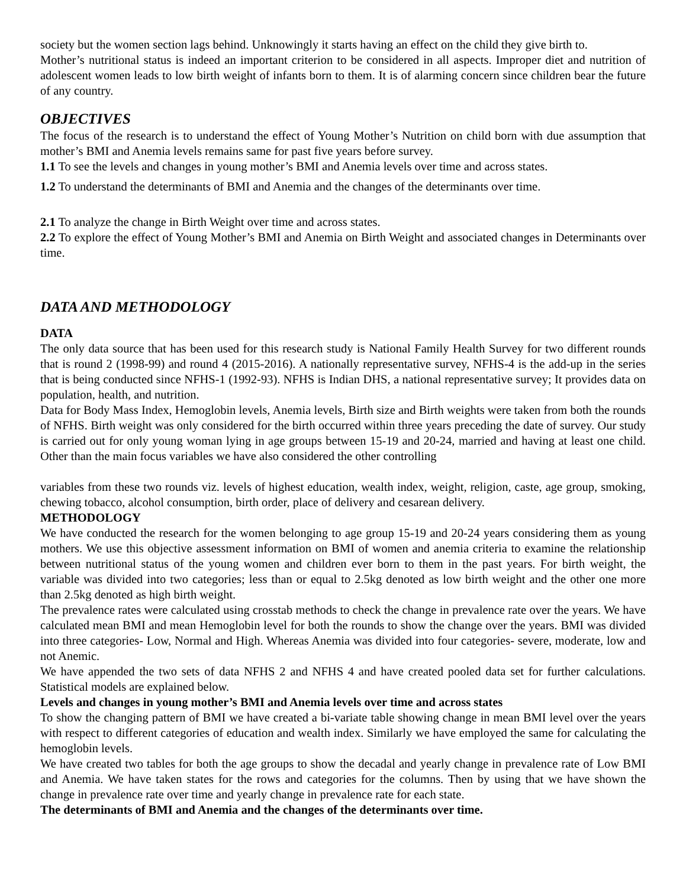society but the women section lags behind. Unknowingly it starts having an effect on the child they give birth to.
Mother’s nutritional status is indeed an important criterion to be considered in all aspects. Improper diet and nutrition of adolescent women leads to low birth weight of infants born to them. It is of alarming concern since children bear the future of any country.
OBJECTIVES
The focus of the research is to understand the effect of Young Mother’s Nutrition on child born with due assumption that mother’s BMI and Anemia levels remains same for past five years before survey.
1.1 To see the levels and changes in young mother’s BMI and Anemia levels over time and across states.
1.2 To understand the determinants of BMI and Anemia and the changes of the determinants over time.
2.1 To analyze the change in Birth Weight over time and across states.
2.2 To explore the effect of Young Mother’s BMI and Anemia on Birth Weight and associated changes in Determinants over time.
DATA AND METHODOLOGY
DATA
The only data source that has been used for this research study is National Family Health Survey for two different rounds that is round 2 (1998-99) and round 4 (2015-2016). A nationally representative survey, NFHS-4 is the add-up in the series that is being conducted since NFHS-1 (1992-93). NFHS is Indian DHS, a national representative survey; It provides data on population, health, and nutrition.
Data for Body Mass Index, Hemoglobin levels, Anemia levels, Birth size and Birth weights were taken from both the rounds of NFHS. Birth weight was only considered for the birth occurred within three years preceding the date of survey. Our study is carried out for only young woman lying in age groups between 15-19 and 20-24, married and having at least one child. Other than the main focus variables we have also considered the other controlling
variables from these two rounds viz. levels of highest education, wealth index, weight, religion, caste, age group, smoking, chewing tobacco, alcohol consumption, birth order, place of delivery and cesarean delivery.
METHODOLOGY
We have conducted the research for the women belonging to age group 15-19 and 20-24 years considering them as young mothers. We use this objective assessment information on BMI of women and anemia criteria to examine the relationship between nutritional status of the young women and children ever born to them in the past years. For birth weight, the variable was divided into two categories; less than or equal to 2.5kg denoted as low birth weight and the other one more than 2.5kg denoted as high birth weight.
The prevalence rates were calculated using crosstab methods to check the change in prevalence rate over the years. We have calculated mean BMI and mean Hemoglobin level for both the rounds to show the change over the years. BMI was divided into three categories- Low, Normal and High. Whereas Anemia was divided into four categories- severe, moderate, low and not Anemic.
We have appended the two sets of data NFHS 2 and NFHS 4 and have created pooled data set for further calculations. Statistical models are explained below.
Levels and changes in young mother’s BMI and Anemia levels over time and across states
To show the changing pattern of BMI we have created a bi-variate table showing change in mean BMI level over the years with respect to different categories of education and wealth index. Similarly we have employed the same for calculating the hemoglobin levels.
We have created two tables for both the age groups to show the decadal and yearly change in prevalence rate of Low BMI and Anemia. We have taken states for the rows and categories for the columns. Then by using that we have shown the change in prevalence rate over time and yearly change in prevalence rate for each state.
The determinants of BMI and Anemia and the changes of the determinants over time.